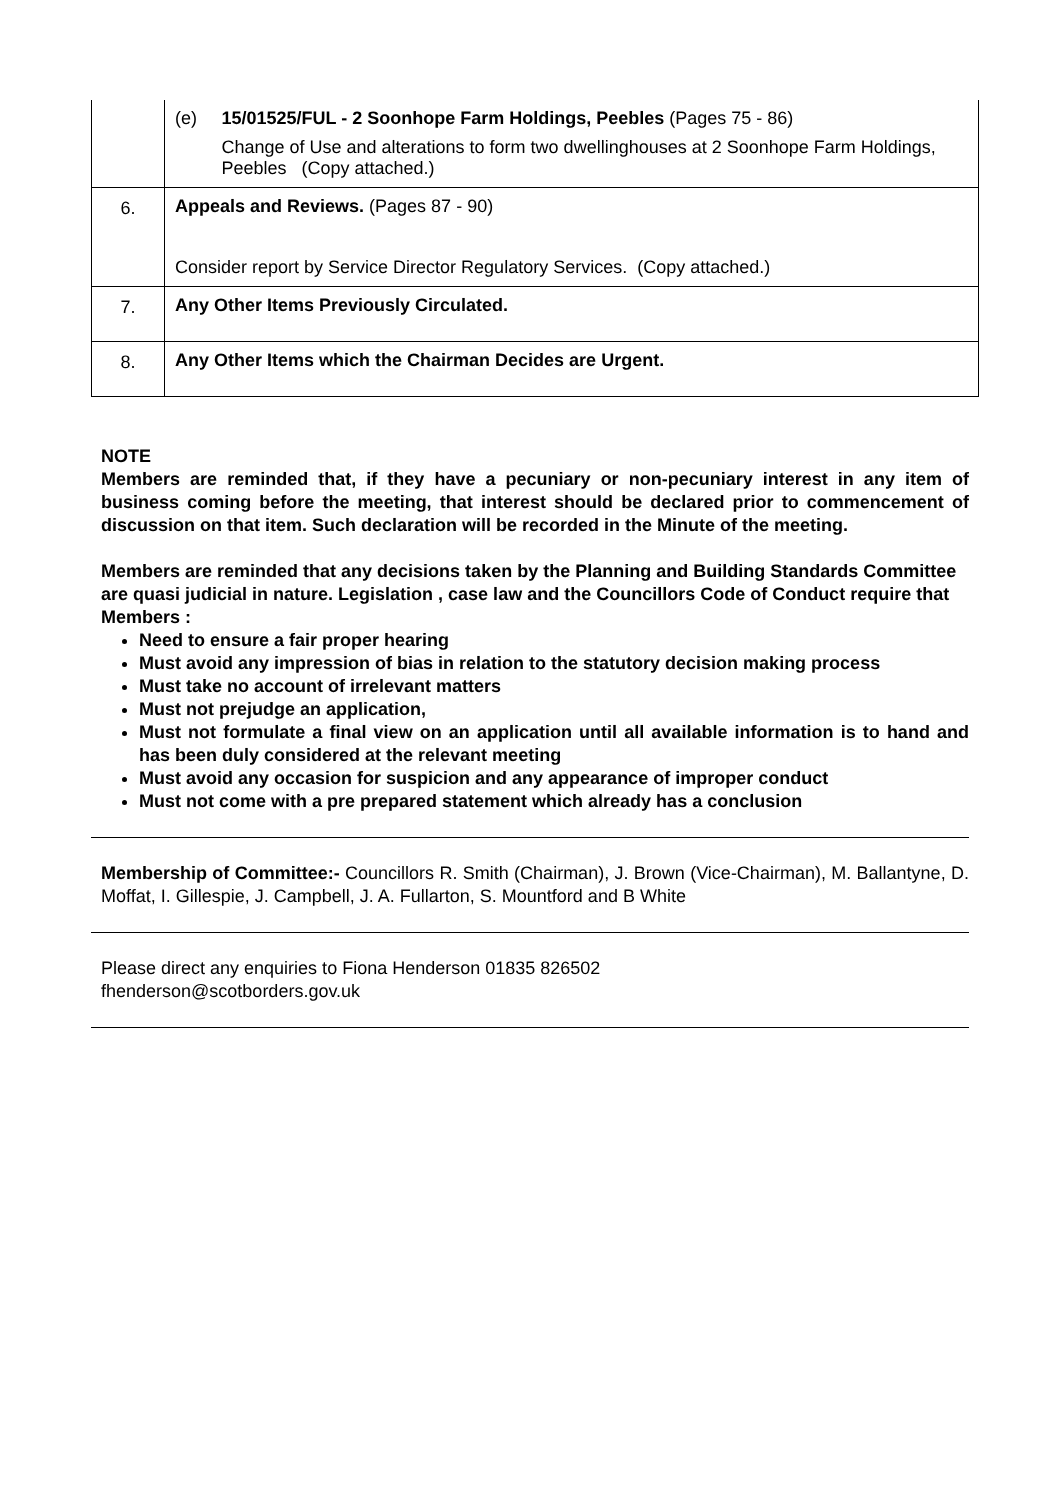| | (e) 15/01525/FUL - 2 Soonhope Farm Holdings, Peebles (Pages 75 - 86) Change of Use and alterations to form two dwellinghouses at 2 Soonhope Farm Holdings, Peebles (Copy attached.) |
| 6. | Appeals and Reviews. (Pages 87 - 90) Consider report by Service Director Regulatory Services. (Copy attached.) |
| 7. | Any Other Items Previously Circulated. |
| 8. | Any Other Items which the Chairman Decides are Urgent. |
NOTE
Members are reminded that, if they have a pecuniary or non-pecuniary interest in any item of business coming before the meeting, that interest should be declared prior to commencement of discussion on that item. Such declaration will be recorded in the Minute of the meeting.
Members are reminded that any decisions taken by the Planning and Building Standards Committee are quasi judicial in nature. Legislation , case law and the Councillors Code of Conduct require that Members :
Need to ensure a fair proper hearing
Must avoid any impression of bias in relation to the statutory decision making process
Must take no account of irrelevant matters
Must not prejudge an application,
Must not formulate a final view on an application until all available information is to hand and has been duly considered at the relevant meeting
Must avoid any occasion for suspicion and any appearance of improper conduct
Must not come with a pre prepared statement which already has a conclusion
Membership of Committee:- Councillors R. Smith (Chairman), J. Brown (Vice-Chairman), M. Ballantyne, D. Moffat, I. Gillespie, J. Campbell, J. A. Fullarton, S. Mountford and B White
Please direct any enquiries to Fiona Henderson 01835 826502
fhenderson@scotborders.gov.uk